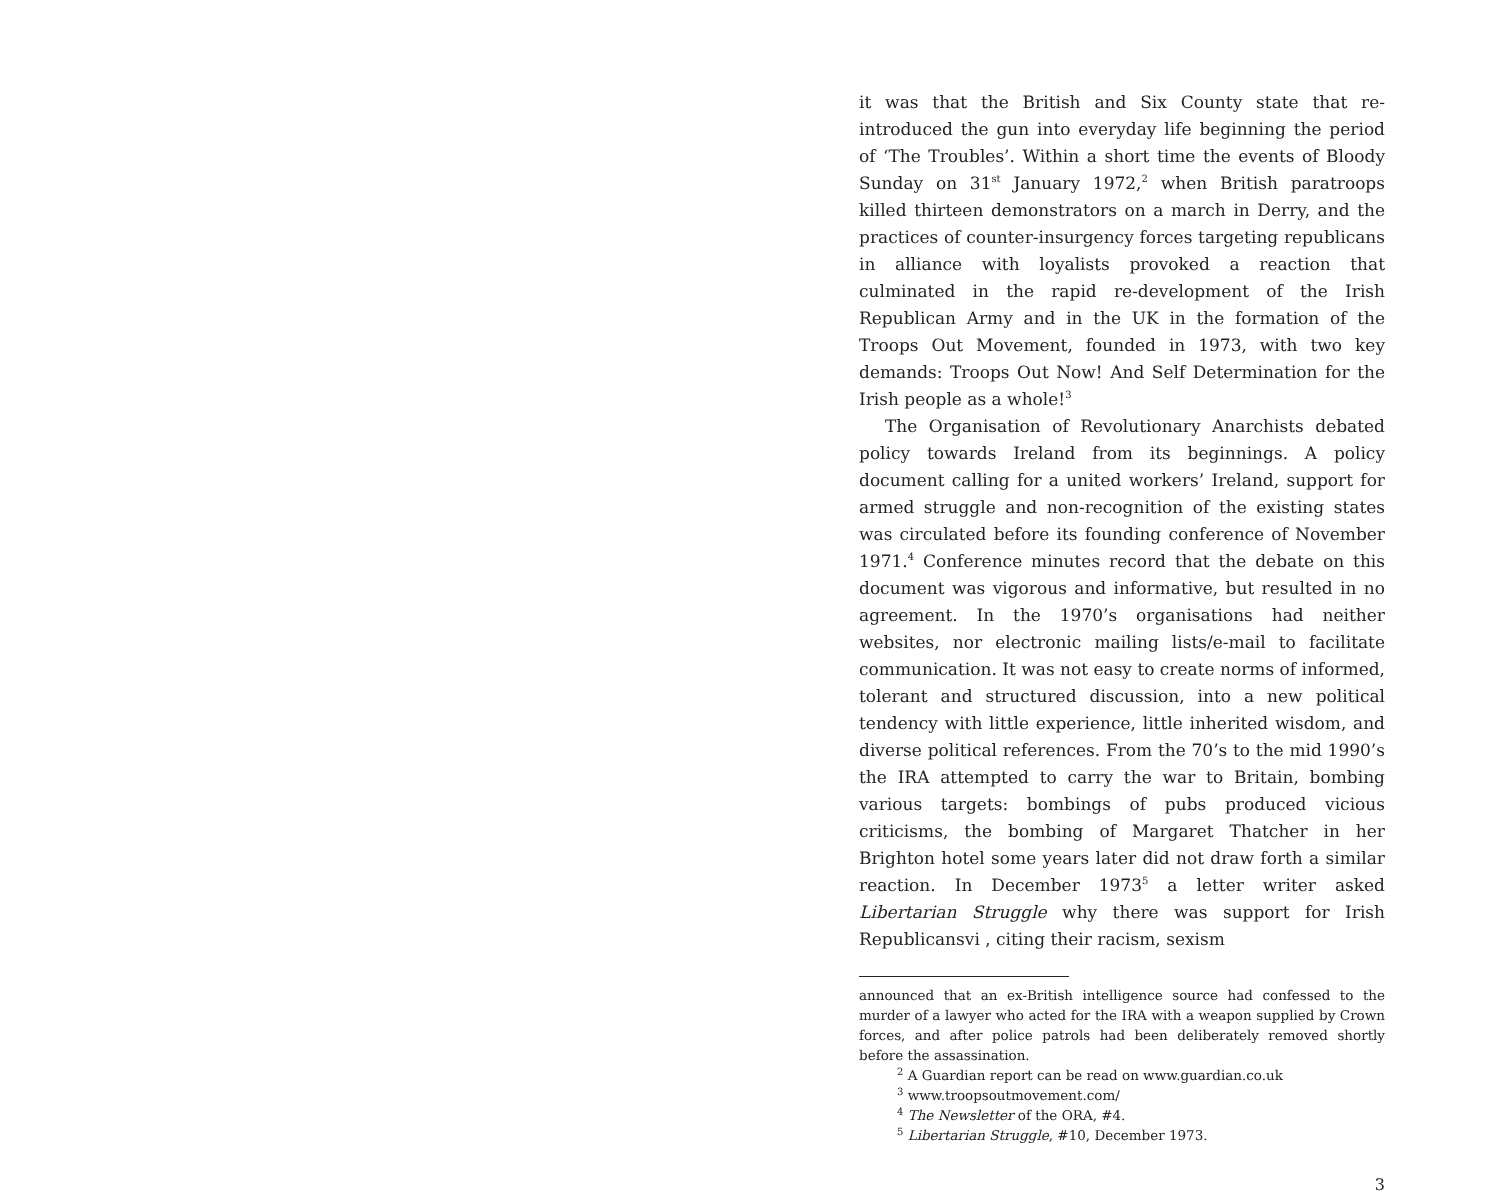it was that the British and Six County state that re-introduced the gun into everyday life beginning the period of ‘The Troubles’. Within a short time the events of Bloody Sunday on 31<sup>st</sup> January 1972,<sup>2</sup> when British paratroops killed thirteen demonstrators on a march in Derry, and the practices of counter-insurgency forces targeting republicans in alliance with loyalists provoked a reaction that culminated in the rapid re-development of the Irish Republican Army and in the UK in the formation of the Troops Out Movement, founded in 1973, with two key demands: Troops Out Now! And Self Determination for the Irish people as a whole!<sup>3</sup>
The Organisation of Revolutionary Anarchists debated policy towards Ireland from its beginnings. A policy document calling for a united workers’ Ireland, support for armed struggle and non-recognition of the existing states was circulated before its founding conference of November 1971.<sup>4</sup> Conference minutes record that the debate on this document was vigorous and informative, but resulted in no agreement. In the 1970’s organisations had neither websites, nor electronic mailing lists/e-mail to facilitate communication. It was not easy to create norms of informed, tolerant and structured discussion, into a new political tendency with little experience, little inherited wisdom, and diverse political references. From the 70’s to the mid 1990’s the IRA attempted to carry the war to Britain, bombing various targets: bombings of pubs produced vicious criticisms, the bombing of Margaret Thatcher in her Brighton hotel some years later did not draw forth a similar reaction. In December 1973<sup>5</sup> a letter writer asked Libertarian Struggle why there was support for Irish Republicansvi , citing their racism, sexism
announced that an ex-British intelligence source had confessed to the murder of a lawyer who acted for the IRA with a weapon supplied by Crown forces, and after police patrols had been deliberately removed shortly before the assassination.
<sup>2</sup> A Guardian report can be read on www.guardian.co.uk
<sup>3</sup> www.troopsoutmovement.com/
<sup>4</sup> The Newsletter of the ORA, #4.
<sup>5</sup> Libertarian Struggle, #10, December 1973.
3